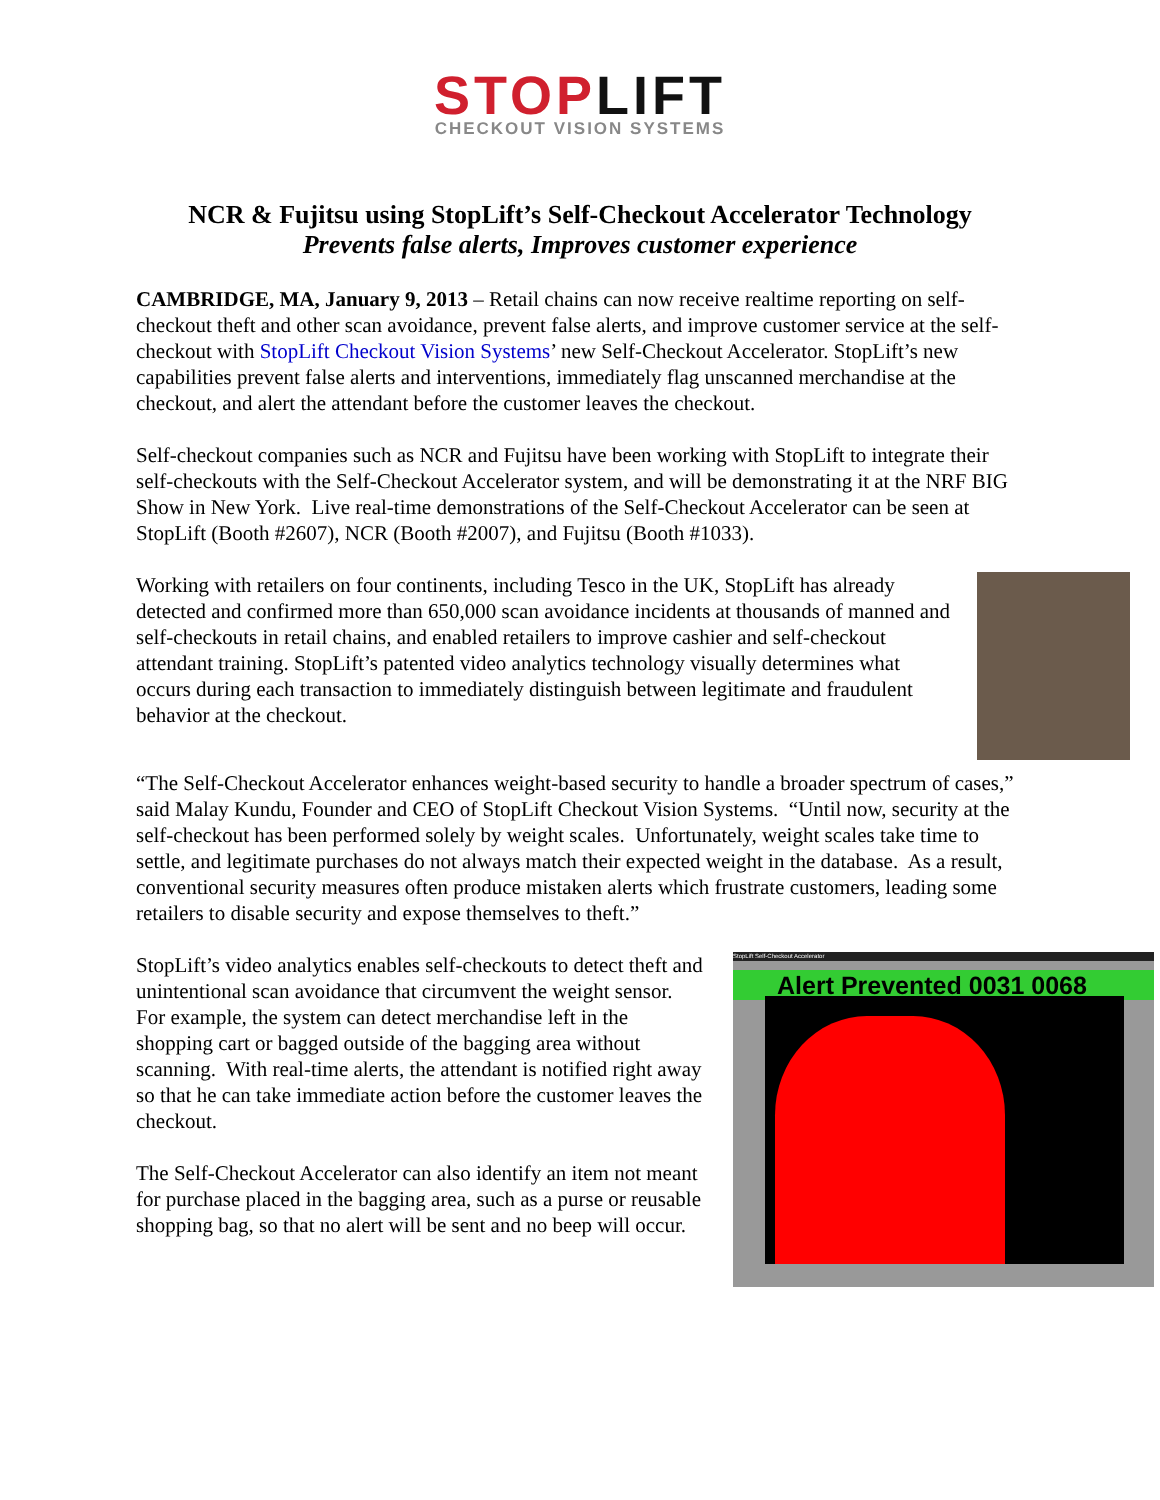STOPLIFT
CHECKOUT VISION SYSTEMS
NCR & Fujitsu using StopLift’s Self-Checkout Accelerator Technology
Prevents false alerts, Improves customer experience
CAMBRIDGE, MA, January 9, 2013 – Retail chains can now receive realtime reporting on self-checkout theft and other scan avoidance, prevent false alerts, and improve customer service at the self-checkout with StopLift Checkout Vision Systems’ new Self-Checkout Accelerator. StopLift’s new capabilities prevent false alerts and interventions, immediately flag unscanned merchandise at the checkout, and alert the attendant before the customer leaves the checkout.
Self-checkout companies such as NCR and Fujitsu have been working with StopLift to integrate their self-checkouts with the Self-Checkout Accelerator system, and will be demonstrating it at the NRF BIG Show in New York. Live real-time demonstrations of the Self-Checkout Accelerator can be seen at StopLift (Booth #2607), NCR (Booth #2007), and Fujitsu (Booth #1033).
Working with retailers on four continents, including Tesco in the UK, StopLift has already detected and confirmed more than 650,000 scan avoidance incidents at thousands of manned and self-checkouts in retail chains, and enabled retailers to improve cashier and self-checkout attendant training. StopLift’s patented video analytics technology visually determines what occurs during each transaction to immediately distinguish between legitimate and fraudulent behavior at the checkout.
“The Self-Checkout Accelerator enhances weight-based security to handle a broader spectrum of cases,” said Malay Kundu, Founder and CEO of StopLift Checkout Vision Systems. “Until now, security at the self-checkout has been performed solely by weight scales. Unfortunately, weight scales take time to settle, and legitimate purchases do not always match their expected weight in the database. As a result, conventional security measures often produce mistaken alerts which frustrate customers, leading some retailers to disable security and expose themselves to theft.”
StopLift Self-Checkout Accelerator
Alert Prevented 0031 0068
StopLift’s video analytics enables self-checkouts to detect theft and unintentional scan avoidance that circumvent the weight sensor. For example, the system can detect merchandise left in the shopping cart or bagged outside of the bagging area without scanning. With real-time alerts, the attendant is notified right away so that he can take immediate action before the customer leaves the checkout.
The Self-Checkout Accelerator can also identify an item not meant for purchase placed in the bagging area, such as a purse or reusable shopping bag, so that no alert will be sent and no beep will occur.